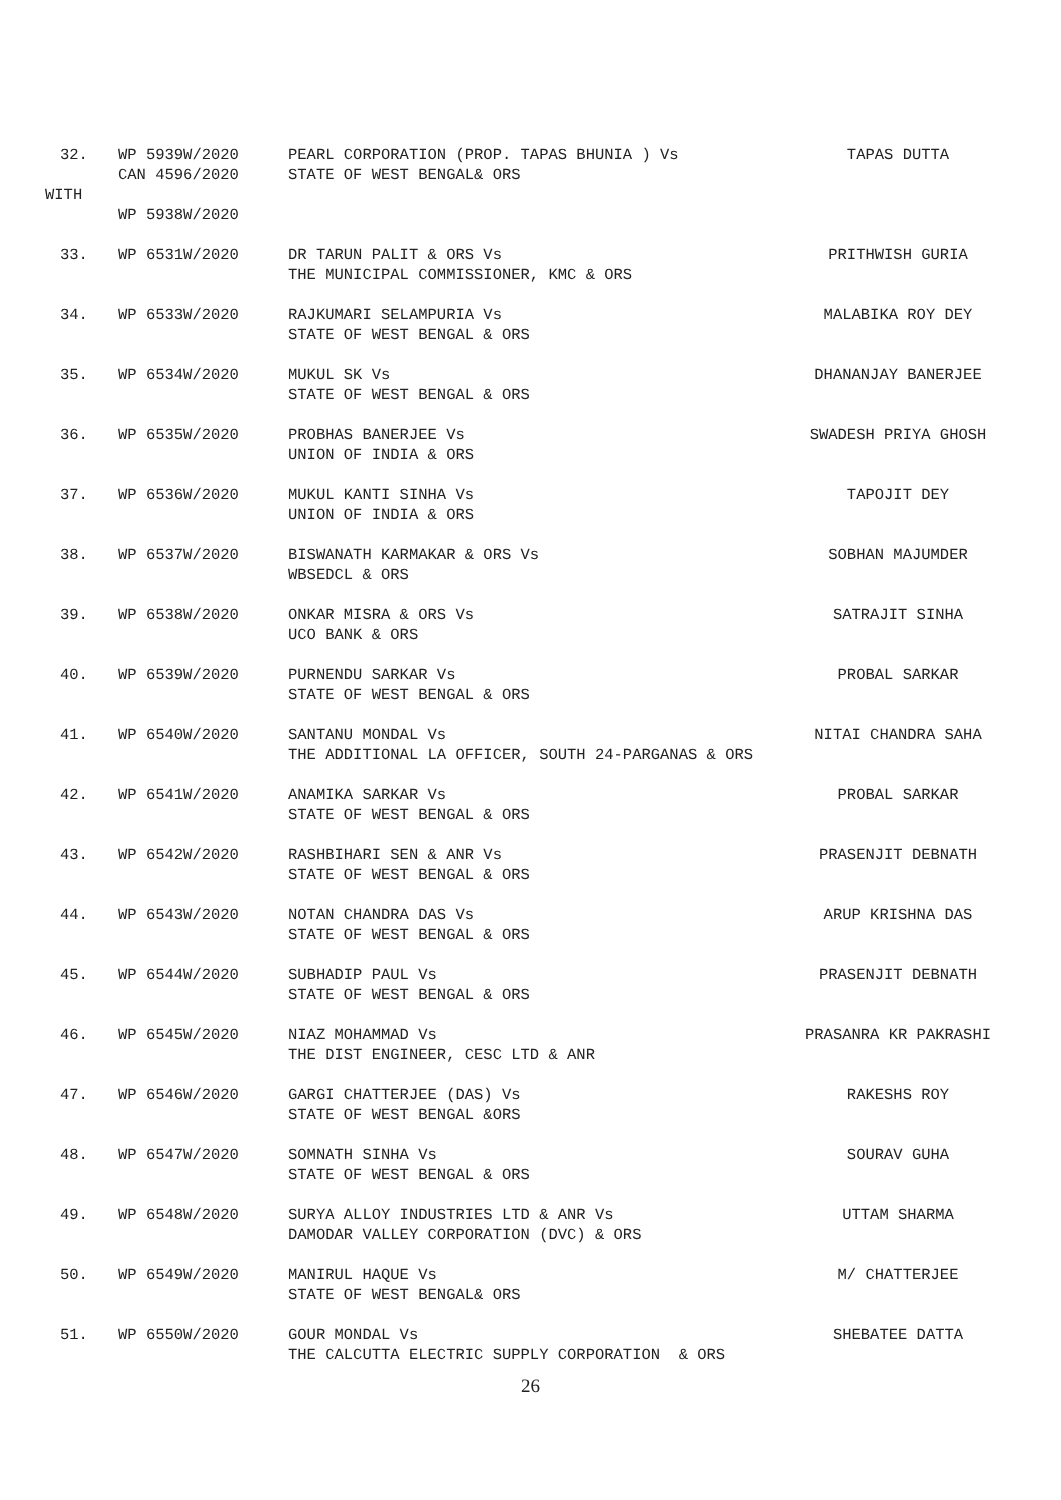32.
WP 5939W/2020 CAN 4596/2020
PEARL CORPORATION (PROP. TAPAS BHUNIA ) Vs STATE OF WEST BENGAL& ORS
TAPAS DUTTA
WITH
WP 5938W/2020
33.
WP 6531W/2020
DR TARUN PALIT & ORS Vs THE MUNICIPAL COMMISSIONER, KMC & ORS
PRITHWISH GURIA
34.
WP 6533W/2020
RAJKUMARI SELAMPURIA Vs STATE OF WEST BENGAL & ORS
MALABIKA ROY DEY
35.
WP 6534W/2020
MUKUL SK Vs STATE OF WEST BENGAL & ORS
DHANANJAY BANERJEE
36.
WP 6535W/2020
PROBHAS BANERJEE Vs UNION OF INDIA & ORS
SWADESH PRIYA GHOSH
37.
WP 6536W/2020
MUKUL KANTI SINHA Vs UNION OF INDIA & ORS
TAPOJIT DEY
38.
WP 6537W/2020
BISWANATH KARMAKAR & ORS Vs WBSEDCL & ORS
SOBHAN MAJUMDER
39.
WP 6538W/2020
ONKAR MISRA & ORS Vs UCO BANK & ORS
SATRAJIT SINHA
40.
WP 6539W/2020
PURNENDU SARKAR Vs STATE OF WEST BENGAL & ORS
PROBAL SARKAR
41.
WP 6540W/2020
SANTANU MONDAL Vs THE ADDITIONAL LA OFFICER, SOUTH 24-PARGANAS & ORS
NITAI CHANDRA SAHA
42.
WP 6541W/2020
ANAMIKA SARKAR Vs STATE OF WEST BENGAL & ORS
PROBAL SARKAR
43.
WP 6542W/2020
RASHBIHARI SEN & ANR Vs STATE OF WEST BENGAL & ORS
PRASENJIT DEBNATH
44.
WP 6543W/2020
NOTAN CHANDRA DAS Vs STATE OF WEST BENGAL & ORS
ARUP KRISHNA DAS
45.
WP 6544W/2020
SUBHADIP PAUL Vs STATE OF WEST BENGAL & ORS
PRASENJIT DEBNATH
46.
WP 6545W/2020
NIAZ MOHAMMAD Vs THE DIST ENGINEER, CESC LTD & ANR
PRASANRA KR PAKRASHI
47.
WP 6546W/2020
GARGI CHATTERJEE (DAS) Vs STATE OF WEST BENGAL &ORS
RAKESHS ROY
48.
WP 6547W/2020
SOMNATH SINHA Vs STATE OF WEST BENGAL & ORS
SOURAV GUHA
49.
WP 6548W/2020
SURYA ALLOY INDUSTRIES LTD & ANR Vs DAMODAR VALLEY CORPORATION (DVC) & ORS
UTTAM SHARMA
50.
WP 6549W/2020
MANIRUL HAQUE Vs STATE OF WEST BENGAL& ORS
M/ CHATTERJEE
51.
WP 6550W/2020
GOUR MONDAL Vs THE CALCUTTA ELECTRIC SUPPLY CORPORATION & ORS
SHEBATEE DATTA
26